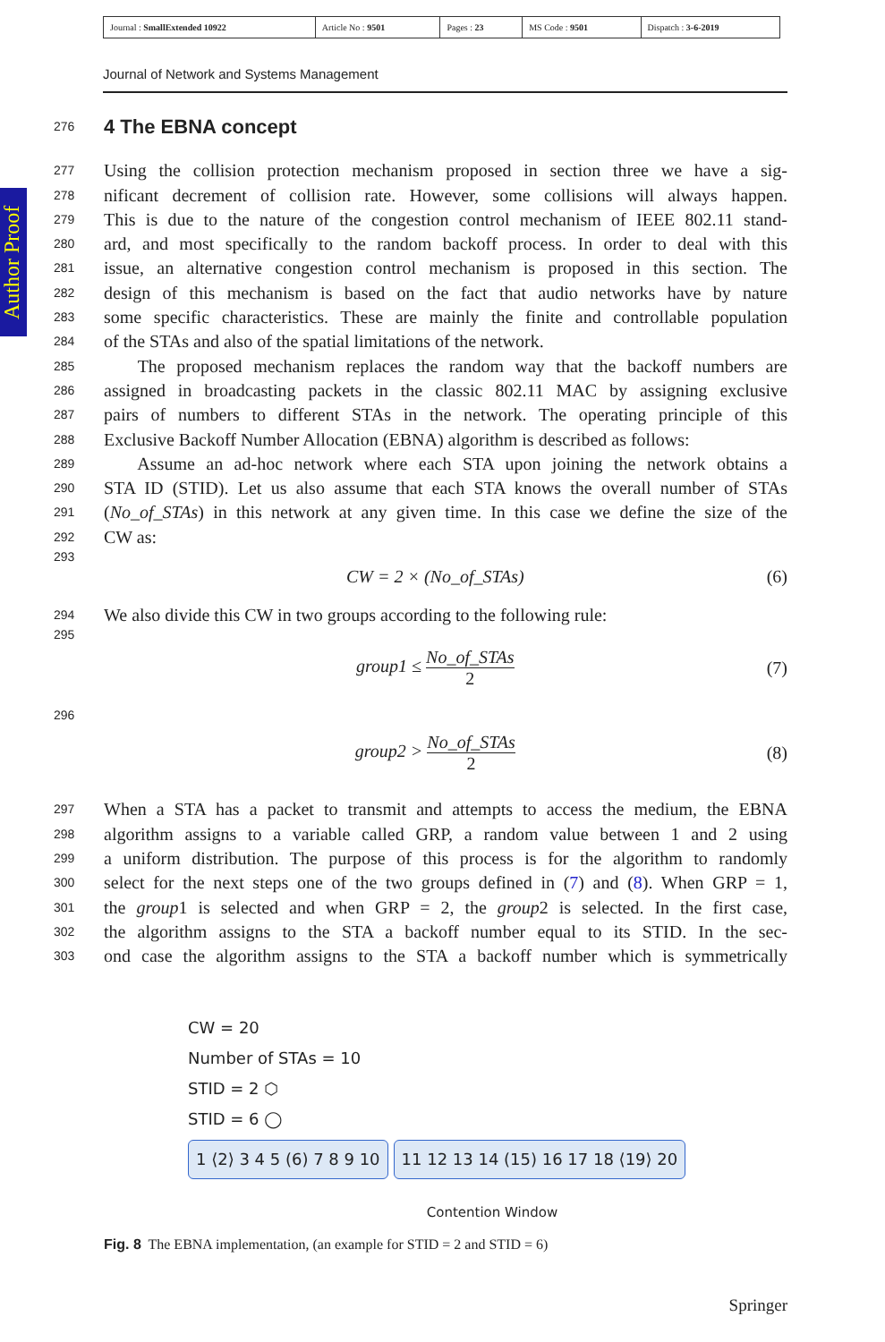| Journal : SmallExtended 10922 | Article No : 9501 | Pages : 23 | MS Code : 9501 | Dispatch : 3-6-2019 |
Journal of Network and Systems Management
Author Proof
276
4 The EBNA concept
277 Using the collision protection mechanism proposed in section three we have a sig-
278 nificant decrement of collision rate. However, some collisions will always happen.
279 This is due to the nature of the congestion control mechanism of IEEE 802.11 stand-
280 ard, and most specifically to the random backoff process. In order to deal with this
281 issue, an alternative congestion control mechanism is proposed in this section. The
282 design of this mechanism is based on the fact that audio networks have by nature
283 some specific characteristics. These are mainly the finite and controllable population
284 of the STAs and also of the spatial limitations of the network.
285 The proposed mechanism replaces the random way that the backoff numbers are
286 assigned in broadcasting packets in the classic 802.11 MAC by assigning exclusive
287 pairs of numbers to different STAs in the network. The operating principle of this
288 Exclusive Backoff Number Allocation (EBNA) algorithm is described as follows:
289 Assume an ad-hoc network where each STA upon joining the network obtains a
290 STA ID (STID). Let us also assume that each STA knows the overall number of STAs
291 (No_of_STAs) in this network at any given time. In this case we define the size of the
292 CW as:
293 CW = 2 × (No_of_STAs) (6)
294 We also divide this CW in two groups according to the following rule:
295 group1 ≤ No_of_STAs 2 (7)
296 group2 > No_of_STAs 2 (8)
297 When a STA has a packet to transmit and attempts to access the medium, the EBNA
298 algorithm assigns to a variable called GRP, a random value between 1 and 2 using
299 a uniform distribution. The purpose of this process is for the algorithm to randomly
300 select for the next steps one of the two groups defined in (7) and (8). When GRP = 1,
301 the group1 is selected and when GRP = 2, the group2 is selected. In the first case,
302 the algorithm assigns to the STA a backoff number equal to its STID. In the sec-
303 ond case the algorithm assigns to the STA a backoff number which is symmetrically
CW = 20
Number of STAs = 10
STID = 2 ⬡
STID = 6 ◯
1 ⟨2⟩ 3 4 5 (6) 7 8 9 10 11 12 13 14 (15) 16 17 18 ⟨19⟩ 20
Contention Window
Fig. 8 The EBNA implementation, (an example for STID = 2 and STID = 6)
Springer